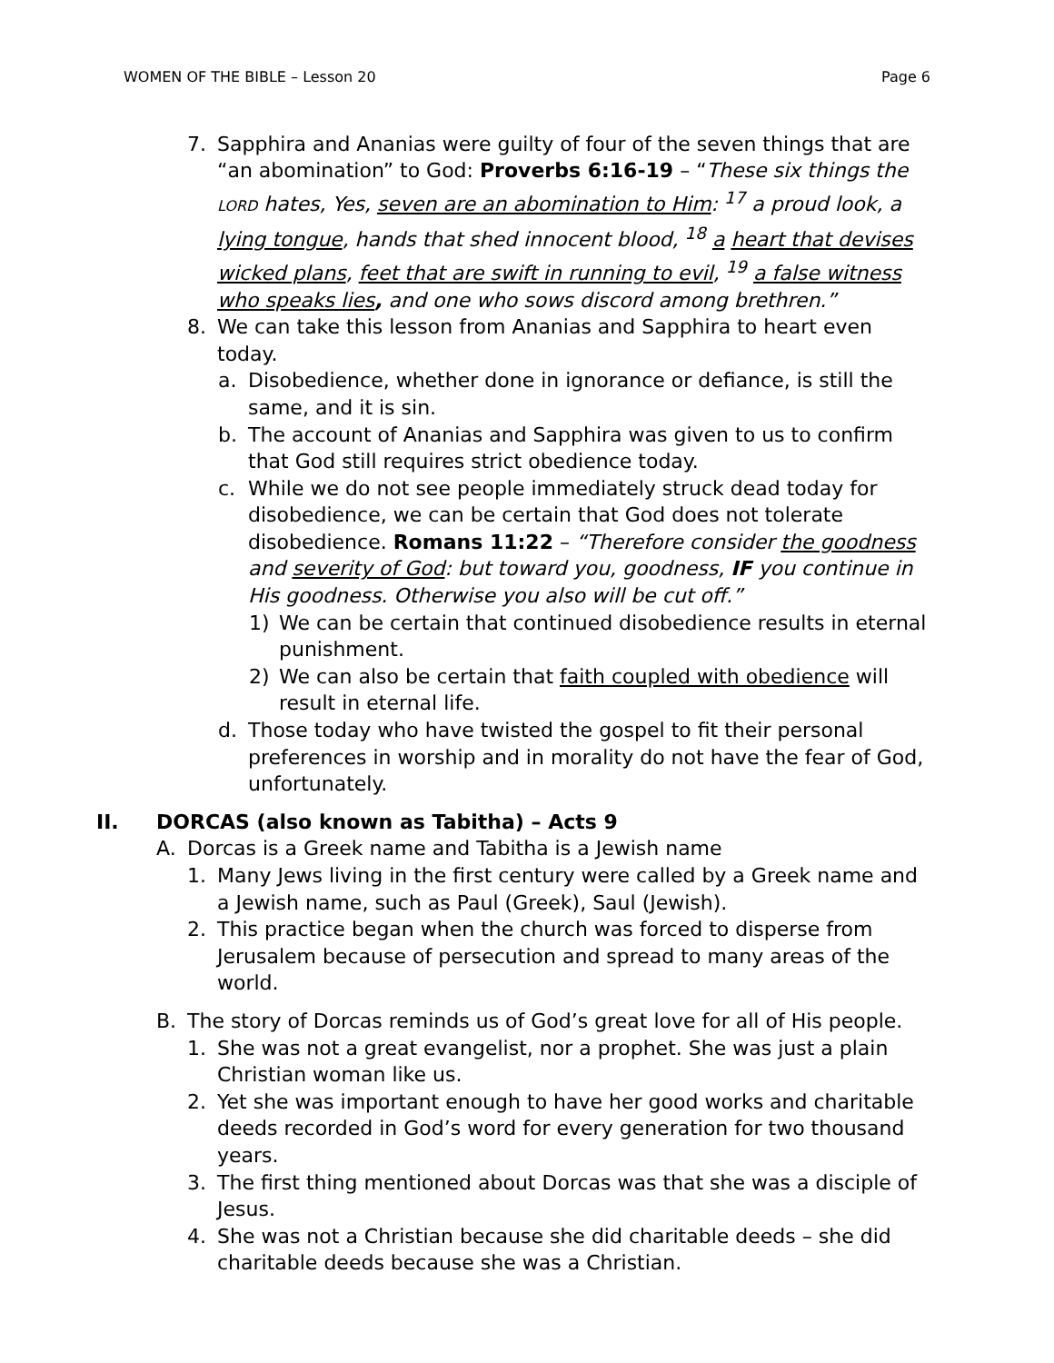WOMEN OF THE BIBLE – Lesson 20 Page 6
7. Sapphira and Ananias were guilty of four of the seven things that are “an abomination” to God: Proverbs 6:16-19 – “These six things the LORD hates, Yes, seven are an abomination to Him: <sup>17</sup> a proud look, a lying tongue, hands that shed innocent blood, <sup>18</sup> a heart that devises wicked plans, feet that are swift in running to evil, <sup>19</sup> a false witness who speaks lies, and one who sows discord among brethren.”
8. We can take this lesson from Ananias and Sapphira to heart even today.
a. Disobedience, whether done in ignorance or defiance, is still the same, and it is sin.
b. The account of Ananias and Sapphira was given to us to confirm that God still requires strict obedience today.
c. While we do not see people immediately struck dead today for disobedience, we can be certain that God does not tolerate disobedience. Romans 11:22 – “Therefore consider the goodness and severity of God: but toward you, goodness, IF you continue in His goodness. Otherwise you also will be cut off.”
1) We can be certain that continued disobedience results in eternal punishment.
2) We can also be certain that faith coupled with obedience will result in eternal life.
d. Those today who have twisted the gospel to fit their personal preferences in worship and in morality do not have the fear of God, unfortunately.
II. DORCAS (also known as Tabitha) – Acts 9
A. Dorcas is a Greek name and Tabitha is a Jewish name
1. Many Jews living in the first century were called by a Greek name and a Jewish name, such as Paul (Greek), Saul (Jewish).
2. This practice began when the church was forced to disperse from Jerusalem because of persecution and spread to many areas of the world.
B. The story of Dorcas reminds us of God’s great love for all of His people.
1. She was not a great evangelist, nor a prophet. She was just a plain Christian woman like us.
2. Yet she was important enough to have her good works and charitable deeds recorded in God’s word for every generation for two thousand years.
3. The first thing mentioned about Dorcas was that she was a disciple of Jesus.
4. She was not a Christian because she did charitable deeds – she did charitable deeds because she was a Christian.